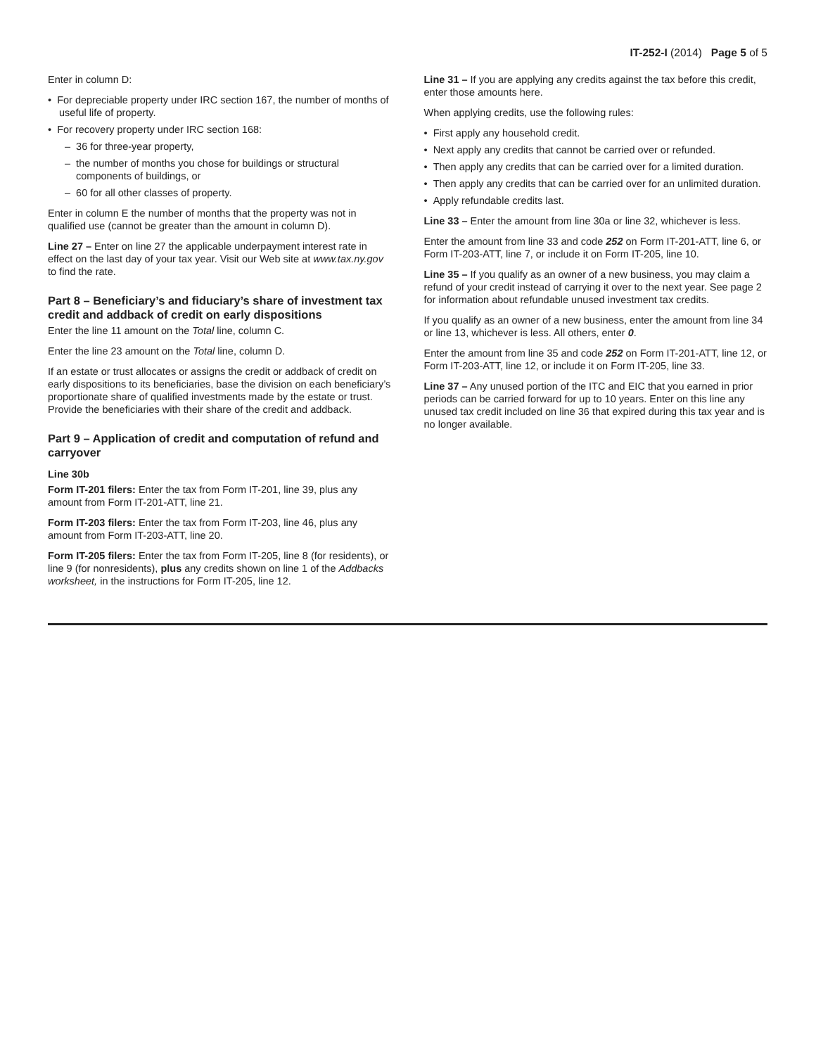IT-252-I (2014) Page 5 of 5
Enter in column D:
• For depreciable property under IRC section 167, the number of months of useful life of property.
• For recovery property under IRC section 168:
– 36 for three-year property,
– the number of months you chose for buildings or structural components of buildings, or
– 60 for all other classes of property.
Enter in column E the number of months that the property was not in qualified use (cannot be greater than the amount in column D).
Line 27 – Enter on line 27 the applicable underpayment interest rate in effect on the last day of your tax year. Visit our Web site at www.tax.ny.gov to find the rate.
Part 8 – Beneficiary’s and fiduciary’s share of investment tax credit and addback of credit on early dispositions
Enter the line 11 amount on the Total line, column C.
Enter the line 23 amount on the Total line, column D.
If an estate or trust allocates or assigns the credit or addback of credit on early dispositions to its beneficiaries, base the division on each beneficiary’s proportionate share of qualified investments made by the estate or trust. Provide the beneficiaries with their share of the credit and addback.
Part 9 – Application of credit and computation of refund and carryover
Line 30b
Form IT-201 filers: Enter the tax from Form IT-201, line 39, plus any amount from Form IT-201-ATT, line 21.
Form IT-203 filers: Enter the tax from Form IT-203, line 46, plus any amount from Form IT-203-ATT, line 20.
Form IT-205 filers: Enter the tax from Form IT-205, line 8 (for residents), or line 9 (for nonresidents), plus any credits shown on line 1 of the Addbacks worksheet, in the instructions for Form IT-205, line 12.
Line 31 – If you are applying any credits against the tax before this credit, enter those amounts here.
When applying credits, use the following rules:
• First apply any household credit.
• Next apply any credits that cannot be carried over or refunded.
• Then apply any credits that can be carried over for a limited duration.
• Then apply any credits that can be carried over for an unlimited duration.
• Apply refundable credits last.
Line 33 – Enter the amount from line 30a or line 32, whichever is less.
Enter the amount from line 33 and code 252 on Form IT-201-ATT, line 6, or Form IT-203-ATT, line 7, or include it on Form IT-205, line 10.
Line 35 – If you qualify as an owner of a new business, you may claim a refund of your credit instead of carrying it over to the next year. See page 2 for information about refundable unused investment tax credits.
If you qualify as an owner of a new business, enter the amount from line 34 or line 13, whichever is less. All others, enter 0.
Enter the amount from line 35 and code 252 on Form IT-201-ATT, line 12, or Form IT-203-ATT, line 12, or include it on Form IT-205, line 33.
Line 37 – Any unused portion of the ITC and EIC that you earned in prior periods can be carried forward for up to 10 years. Enter on this line any unused tax credit included on line 36 that expired during this tax year and is no longer available.